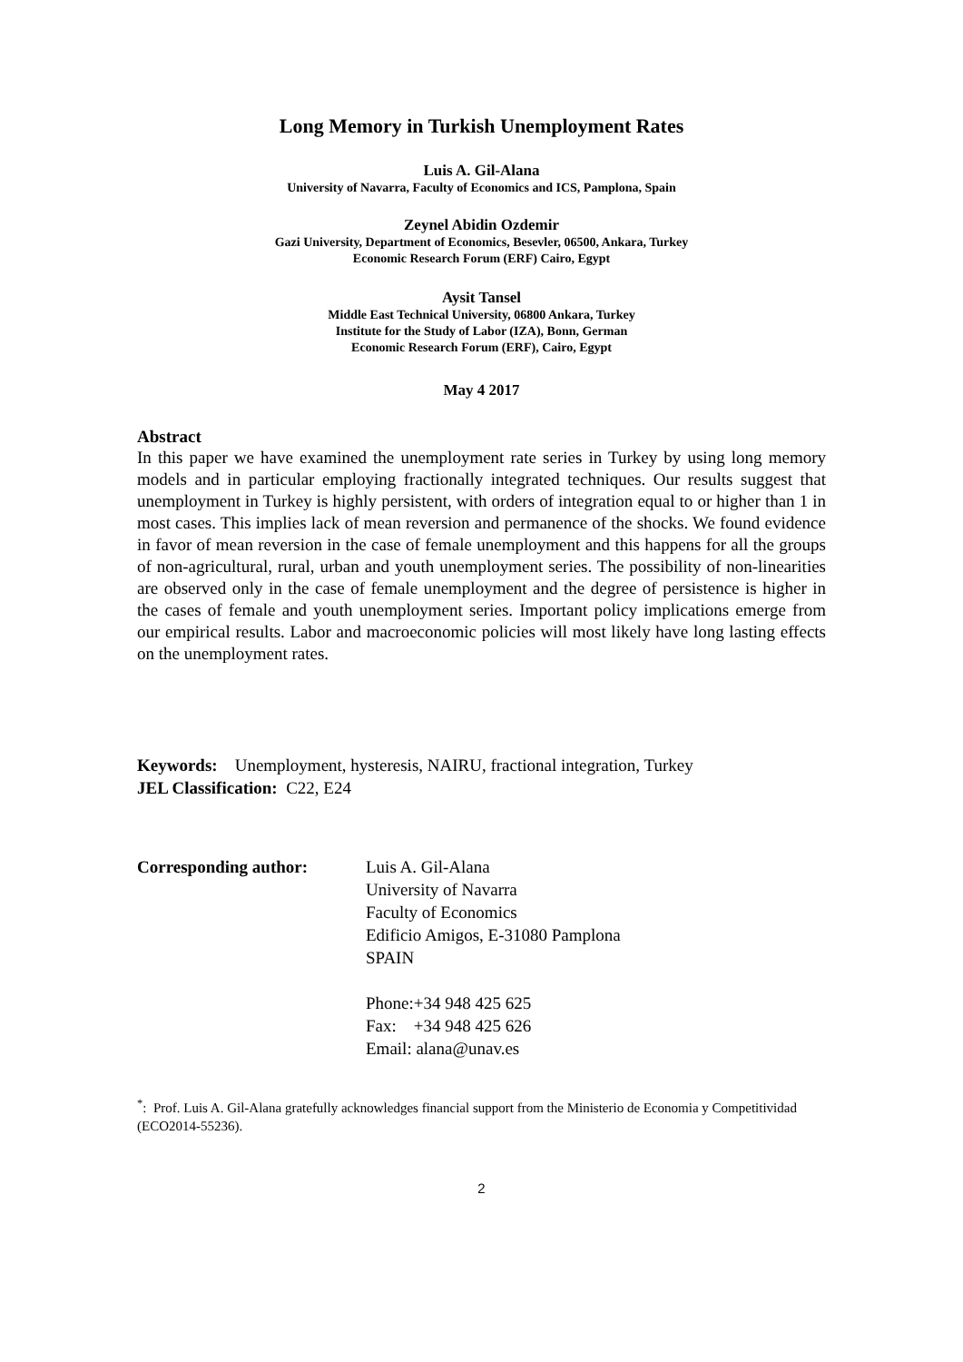Long Memory in Turkish Unemployment Rates
Luis A. Gil-Alana
University of Navarra, Faculty of Economics and ICS, Pamplona, Spain
Zeynel Abidin Ozdemir
Gazi University, Department of Economics, Besevler, 06500, Ankara, Turkey
Economic Research Forum (ERF) Cairo, Egypt
Aysit Tansel
Middle East Technical University, 06800 Ankara, Turkey
Institute for the Study of Labor (IZA), Bonn, German
Economic Research Forum (ERF), Cairo, Egypt
May 4 2017
Abstract
In this paper we have examined the unemployment rate series in Turkey by using long memory models and in particular employing fractionally integrated techniques. Our results suggest that unemployment in Turkey is highly persistent, with orders of integration equal to or higher than 1 in most cases. This implies lack of mean reversion and permanence of the shocks. We found evidence in favor of mean reversion in the case of female unemployment and this happens for all the groups of non-agricultural, rural, urban and youth unemployment series. The possibility of non-linearities are observed only in the case of female unemployment and the degree of persistence is higher in the cases of female and youth unemployment series. Important policy implications emerge from our empirical results. Labor and macroeconomic policies will most likely have long lasting effects on the unemployment rates.
Keywords: Unemployment, hysteresis, NAIRU, fractional integration, Turkey
JEL Classification: C22, E24
Corresponding author: Luis A. Gil-Alana
University of Navarra
Faculty of Economics
Edificio Amigos, E-31080 Pamplona
SPAIN
Phone:+34 948 425 625
Fax: +34 948 425 626
Email: alana@unav.es
<sup>*</sup>: Prof. Luis A. Gil-Alana gratefully acknowledges financial support from the Ministerio de Economia y Competitividad (ECO2014-55236).
2